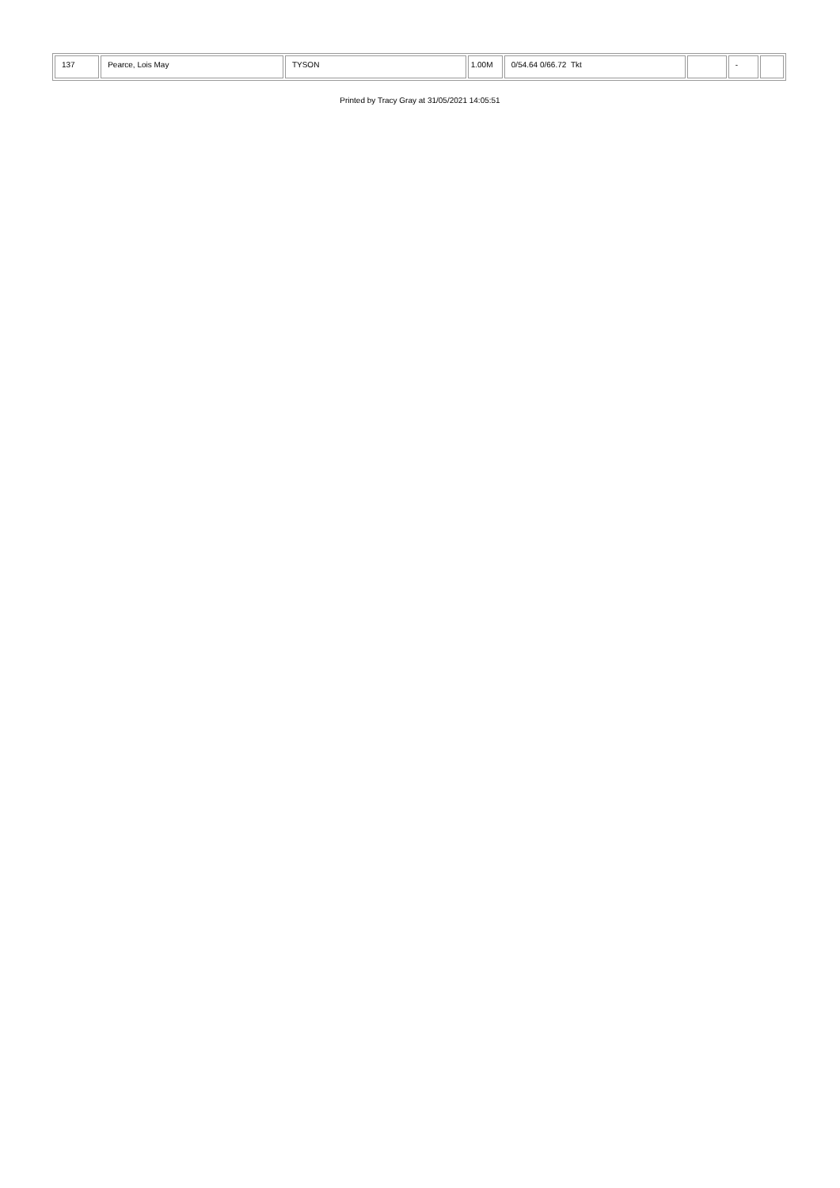| 137 | Pearce, Lois May | TYSON | 1.00M | 0/54.64 0/66.72 Tkt | | - | |
Printed by Tracy Gray at 31/05/2021 14:05:51